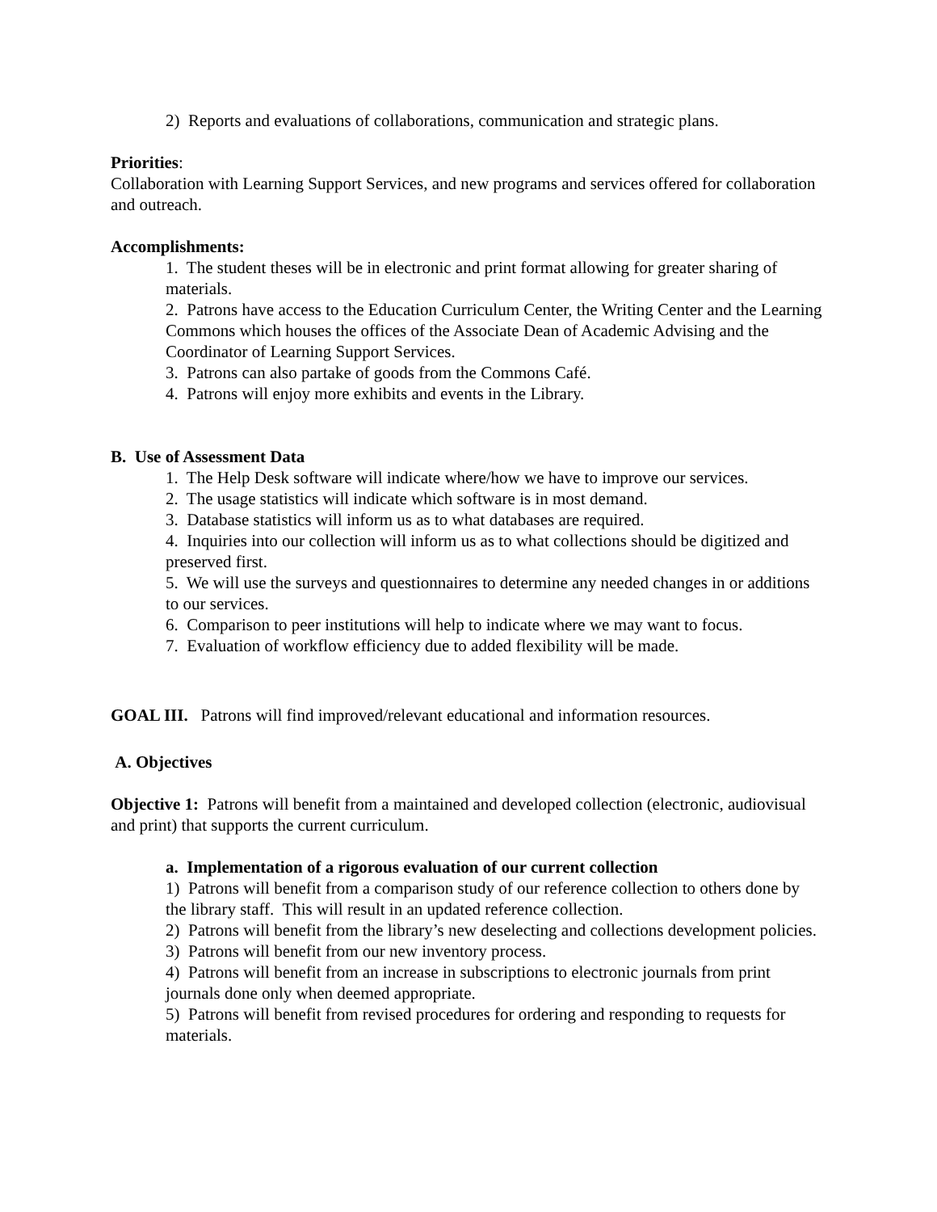2) Reports and evaluations of collaborations, communication and strategic plans.
Priorities:
Collaboration with Learning Support Services, and new programs and services offered for collaboration and outreach.
Accomplishments:
1. The student theses will be in electronic and print format allowing for greater sharing of materials.
2. Patrons have access to the Education Curriculum Center, the Writing Center and the Learning Commons which houses the offices of the Associate Dean of Academic Advising and the Coordinator of Learning Support Services.
3. Patrons can also partake of goods from the Commons Café.
4. Patrons will enjoy more exhibits and events in the Library.
B. Use of Assessment Data
1. The Help Desk software will indicate where/how we have to improve our services.
2. The usage statistics will indicate which software is in most demand.
3. Database statistics will inform us as to what databases are required.
4. Inquiries into our collection will inform us as to what collections should be digitized and preserved first.
5. We will use the surveys and questionnaires to determine any needed changes in or additions to our services.
6. Comparison to peer institutions will help to indicate where we may want to focus.
7. Evaluation of workflow efficiency due to added flexibility will be made.
GOAL III. Patrons will find improved/relevant educational and information resources.
A. Objectives
Objective 1: Patrons will benefit from a maintained and developed collection (electronic, audiovisual and print) that supports the current curriculum.
a. Implementation of a rigorous evaluation of our current collection
1) Patrons will benefit from a comparison study of our reference collection to others done by the library staff. This will result in an updated reference collection.
2) Patrons will benefit from the library’s new deselecting and collections development policies.
3) Patrons will benefit from our new inventory process.
4) Patrons will benefit from an increase in subscriptions to electronic journals from print journals done only when deemed appropriate.
5) Patrons will benefit from revised procedures for ordering and responding to requests for materials.